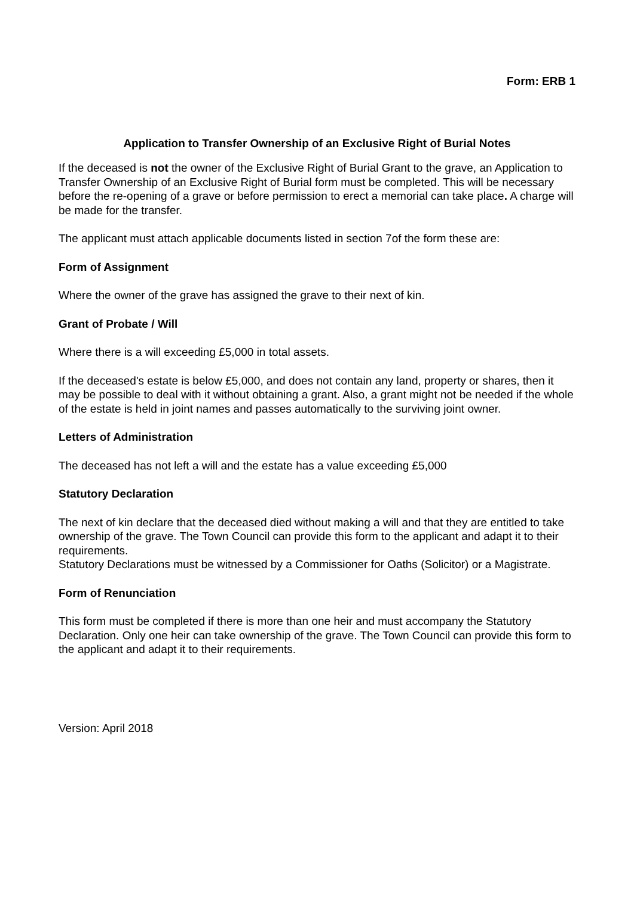Form: ERB 1
Application to Transfer Ownership of an Exclusive Right of Burial Notes
If the deceased is not the owner of the Exclusive Right of Burial Grant to the grave, an Application to Transfer Ownership of an Exclusive Right of Burial form must be completed. This will be necessary before the re-opening of a grave or before permission to erect a memorial can take place. A charge will be made for the transfer.
The applicant must attach applicable documents listed in section 7of the form these are:
Form of Assignment
Where the owner of the grave has assigned the grave to their next of kin.
Grant of Probate / Will
Where there is a will exceeding £5,000 in total assets.
If the deceased's estate is below £5,000, and does not contain any land, property or shares, then it may be possible to deal with it without obtaining a grant. Also, a grant might not be needed if the whole of the estate is held in joint names and passes automatically to the surviving joint owner.
Letters of Administration
The deceased has not left a will and the estate has a value exceeding £5,000
Statutory Declaration
The next of kin declare that the deceased died without making a will and that they are entitled to take ownership of the grave. The Town Council can provide this form to the applicant and adapt it to their requirements.
Statutory Declarations must be witnessed by a Commissioner for Oaths (Solicitor) or a Magistrate.
Form of Renunciation
This form must be completed if there is more than one heir and must accompany the Statutory Declaration. Only one heir can take ownership of the grave. The Town Council can provide this form to the applicant and adapt it to their requirements.
Version: April 2018